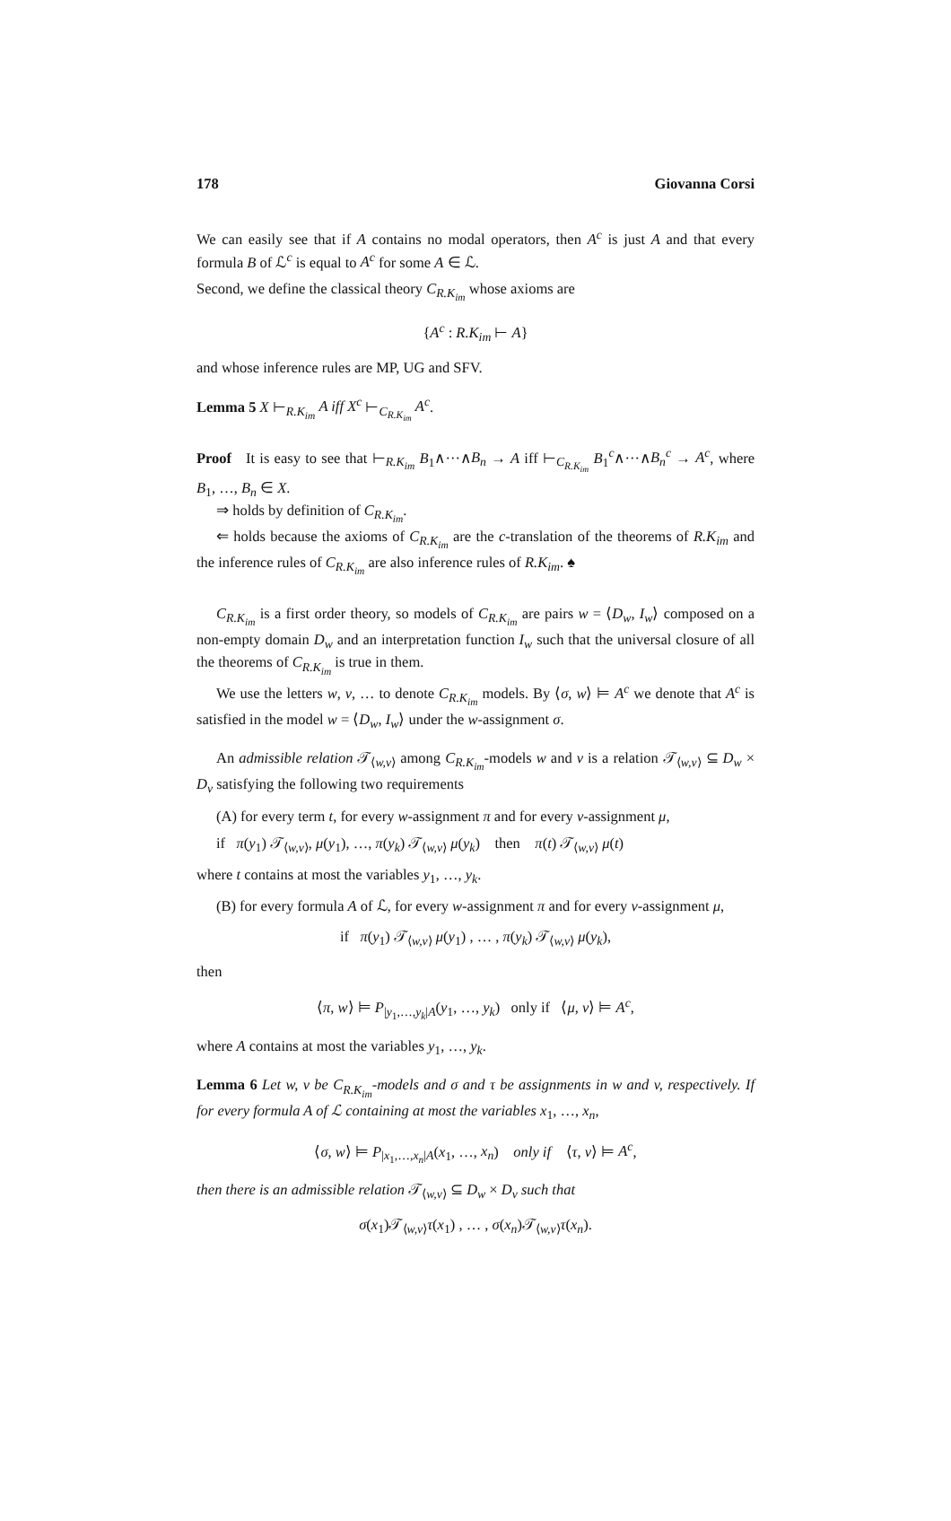178 Giovanna Corsi
We can easily see that if A contains no modal operators, then A<sup>c</sup> is just A and that every formula B of ℒ<sup>c</sup> is equal to A<sup>c</sup> for some A ∈ ℒ.
Second, we define the classical theory C<sub>R.K<sub>im</sub></sub> whose axioms are
{A<sup>c</sup> : R.K<sub>im</sub> ⊢ A}
and whose inference rules are MP, UG and SFV.
Lemma 5 X ⊢<sub>R.K<sub>im</sub></sub> A iff X<sup>c</sup> ⊢<sub>C<sub>R.K<sub>im</sub></sub></sub> A<sup>c</sup>.
Proof It is easy to see that ⊢<sub>R.K<sub>im</sub></sub> B<sub>1</sub>∧···∧B<sub>n</sub> → A iff ⊢<sub>C<sub>R.K<sub>im</sub></sub></sub> B<sub>1</sub><sup>c</sup>∧···∧B<sub>n</sub><sup>c</sup> → A<sup>c</sup>, where B<sub>1</sub>, …, B<sub>n</sub> ∈ X.
⇒ holds by definition of C<sub>R.K<sub>im</sub></sub>.
⇐ holds because the axioms of C<sub>R.K<sub>im</sub></sub> are the c-translation of the theorems of R.K<sub>im</sub> and the inference rules of C<sub>R.K<sub>im</sub></sub> are also inference rules of R.K<sub>im</sub>. ♠
C<sub>R.K<sub>im</sub></sub> is a first order theory, so models of C<sub>R.K<sub>im</sub></sub> are pairs w = ⟨D<sub>w</sub>, I<sub>w</sub>⟩ composed on a non-empty domain D<sub>w</sub> and an interpretation function I<sub>w</sub> such that the universal closure of all the theorems of C<sub>R.K<sub>im</sub></sub> is true in them.
We use the letters w, v, … to denote C<sub>R.K<sub>im</sub></sub> models. By ⟨σ, w⟩ ⊨ A<sup>c</sup> we denote that A<sup>c</sup> is satisfied in the model w = ⟨D<sub>w</sub>, I<sub>w</sub>⟩ under the w-assignment σ.
An admissible relation 𝒯<sub>⟨w,v⟩</sub> among C<sub>R.K<sub>im</sub></sub>-models w and v is a relation 𝒯<sub>⟨w,v⟩</sub> ⊆ D<sub>w</sub> × D<sub>v</sub> satisfying the following two requirements
(A) for every term t, for every w-assignment π and for every v-assignment μ,
if π(y<sub>1</sub>) 𝒯<sub>⟨w,v⟩</sub>, μ(y<sub>1</sub>), …, π(y<sub>k</sub>) 𝒯<sub>⟨w,v⟩</sub> μ(y<sub>k</sub>) then π(t) 𝒯<sub>⟨w,v⟩</sub> μ(t)
where t contains at most the variables y<sub>1</sub>, …, y<sub>k</sub>.
(B) for every formula A of ℒ, for every w-assignment π and for every v-assignment μ,
if π(y<sub>1</sub>) 𝒯<sub>⟨w,v⟩</sub> μ(y<sub>1</sub>) , … , π(y<sub>k</sub>) 𝒯<sub>⟨w,v⟩</sub> μ(y<sub>k</sub>),
then
⟨π, w⟩ ⊨ P<sub>|y<sub>1</sub>,…,y<sub>k</sub>|A</sub>(y<sub>1</sub>, …, y<sub>k</sub>) only if ⟨μ, v⟩ ⊨ A<sup>c</sup>,
where A contains at most the variables y<sub>1</sub>, …, y<sub>k</sub>.
Lemma 6 Let w, v be C<sub>R.K<sub>im</sub></sub>-models and σ and τ be assignments in w and v, respectively. If for every formula A of ℒ containing at most the variables x<sub>1</sub>, …, x<sub>n</sub>,
⟨σ, w⟩ ⊨ P<sub>|x<sub>1</sub>,…,x<sub>n</sub>|A</sub>(x<sub>1</sub>, …, x<sub>n</sub>) only if ⟨τ, v⟩ ⊨ A<sup>c</sup>,
then there is an admissible relation 𝒯<sub>⟨w,v⟩</sub> ⊆ D<sub>w</sub> × D<sub>v</sub> such that
σ(x<sub>1</sub>)𝒯<sub>⟨w,v⟩</sub>τ(x<sub>1</sub>) , … , σ(x<sub>n</sub>)𝒯<sub>⟨w,v⟩</sub>τ(x<sub>n</sub>).